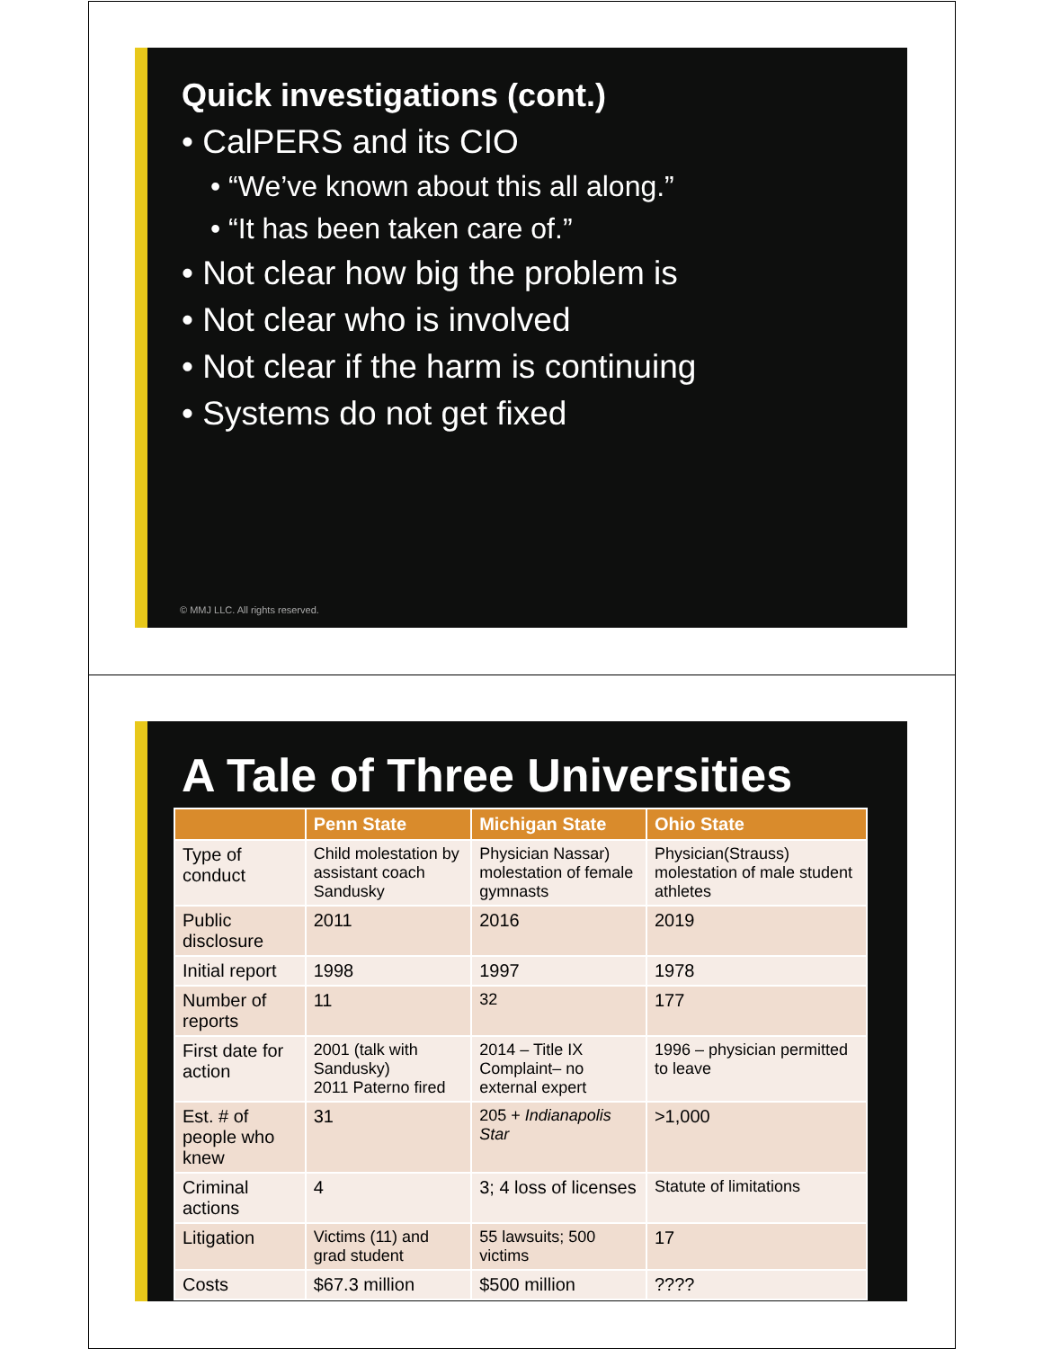Quick investigations (cont.)
• CalPERS and its CIO
• “We’ve known about this all along.”
• “It has been taken care of.”
• Not clear how big the problem is
• Not clear who is involved
• Not clear if the harm is continuing
• Systems do not get fixed
© MMJ LLC. All rights reserved.
A Tale of Three Universities
| | Penn State | Michigan State | Ohio State |
| --- | --- | --- | --- |
| Type of conduct | Child molestation by assistant coach Sandusky | Physician Nassar) molestation of female gymnasts | Physician(Strauss) molestation of male student athletes |
| Public disclosure | 2011 | 2016 | 2019 |
| Initial report | 1998 | 1997 | 1978 |
| Number of reports | 11 | 32 | 177 |
| First date for action | 2001 (talk with Sandusky) 2011 Paterno fired | 2014 – Title IX Complaint– no external expert | 1996 – physician permitted to leave |
| Est. # of people who knew | 31 | 205 + Indianapolis Star | >1,000 |
| Criminal actions | 4 | 3; 4 loss of licenses | Statute of limitations |
| Litigation | Victims (11) and grad student | 55 lawsuits; 500 victims | 17 |
| Costs | $67.3 million | $500 million | ???? |